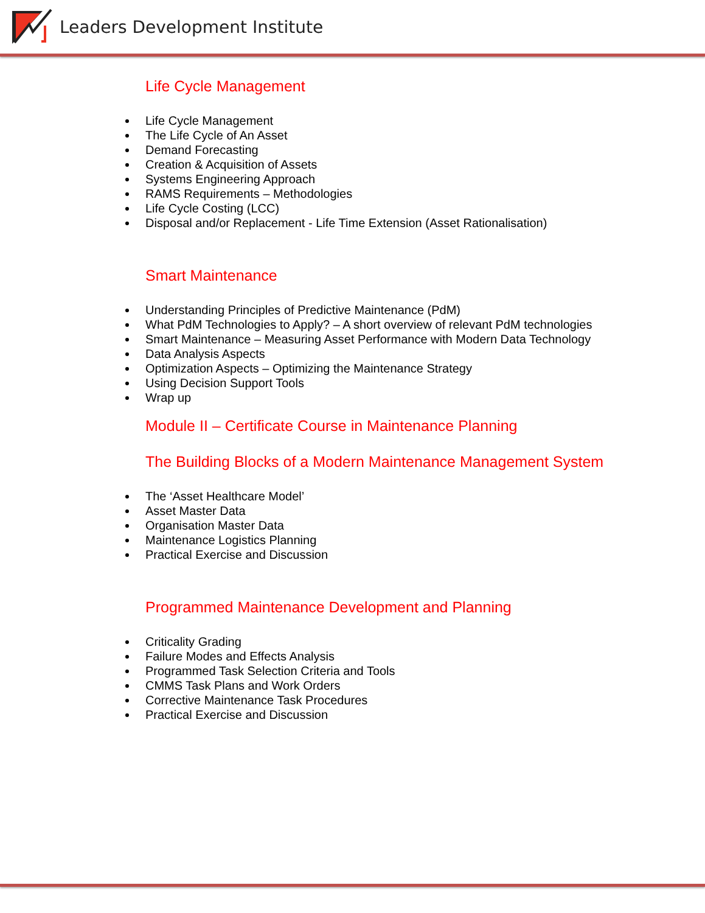Leaders Development Institute
Life Cycle Management
Life Cycle Management
The Life Cycle of An Asset
Demand Forecasting
Creation & Acquisition of Assets
Systems Engineering Approach
RAMS Requirements – Methodologies
Life Cycle Costing (LCC)
Disposal and/or Replacement - Life Time Extension (Asset Rationalisation)
Smart Maintenance
Understanding Principles of Predictive Maintenance (PdM)
What PdM Technologies to Apply? – A short overview of relevant PdM technologies
Smart Maintenance – Measuring Asset Performance with Modern Data Technology
Data Analysis Aspects
Optimization Aspects – Optimizing the Maintenance Strategy
Using Decision Support Tools
Wrap up
Module II – Certificate Course in Maintenance Planning
The Building Blocks of a Modern Maintenance Management System
The ‘Asset Healthcare Model’
Asset Master Data
Organisation Master Data
Maintenance Logistics Planning
Practical Exercise and Discussion
Programmed Maintenance Development and Planning
Criticality Grading
Failure Modes and Effects Analysis
Programmed Task Selection Criteria and Tools
CMMS Task Plans and Work Orders
Corrective Maintenance Task Procedures
Practical Exercise and Discussion